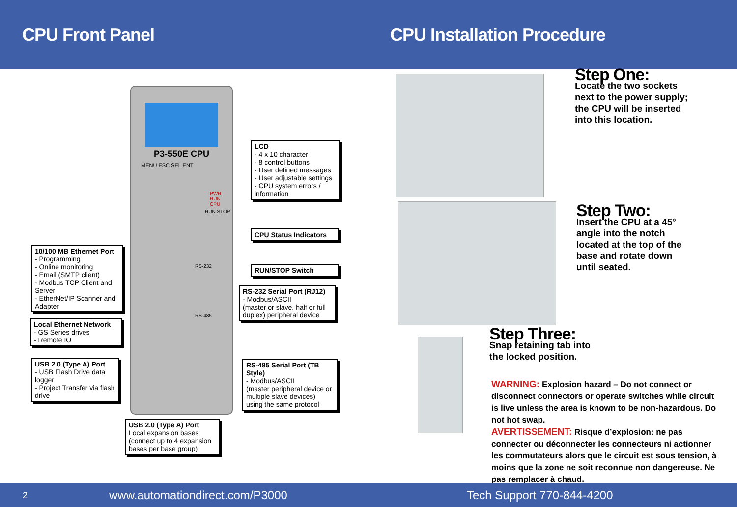CPU Front Panel CPU Installation Procedure
P3-550E CPU
MENU ESC SEL ENT
PWR RUN CPU
RUN STOP
RS-232
RS-485
LCD
- 4 x 10 character
- 8 control buttons
- User defined messages
- User adjustable settings
- CPU system errors / information
CPU Status Indicators
RUN/STOP Switch
RS-232 Serial Port (RJ12)
- Modbus/ASCII
(master or slave, half or full duplex) peripheral device
RS-485 Serial Port (TB Style)
- Modbus/ASCII
(master peripheral device or multiple slave devices) using the same protocol
10/100 MB Ethernet Port
- Programming
- Online monitoring
- Email (SMTP client)
- Modbus TCP Client and Server
- EtherNet/IP Scanner and Adapter
Local Ethernet Network
- GS Series drives
- Remote IO
USB 2.0 (Type A) Port
- USB Flash Drive data logger
- Project Transfer via flash drive
USB 2.0 (Type A) Port
Local expansion bases (connect up to 4 expansion bases per base group)
Step One:
Locate the two sockets
next to the power supply;
the CPU will be inserted
into this location.
Step Two:
Insert the CPU at a 45°
angle into the notch
located at the top of the
base and rotate down
until seated.
Step Three:
Snap retaining tab into
the locked position.
WARNING: Explosion hazard – Do not connect or disconnect connectors or operate switches while circuit is live unless the area is known to be non-hazardous. Do not hot swap.
AVERTISSEMENT: Risque d’explosion: ne pas connecter ou déconnecter les connecteurs ni actionner les commutateurs alors que le circuit est sous tension, à moins que la zone ne soit reconnue non dangereuse. Ne pas remplacer à chaud.
2 www.automationdirect.com/P3000 Tech Support 770-844-4200